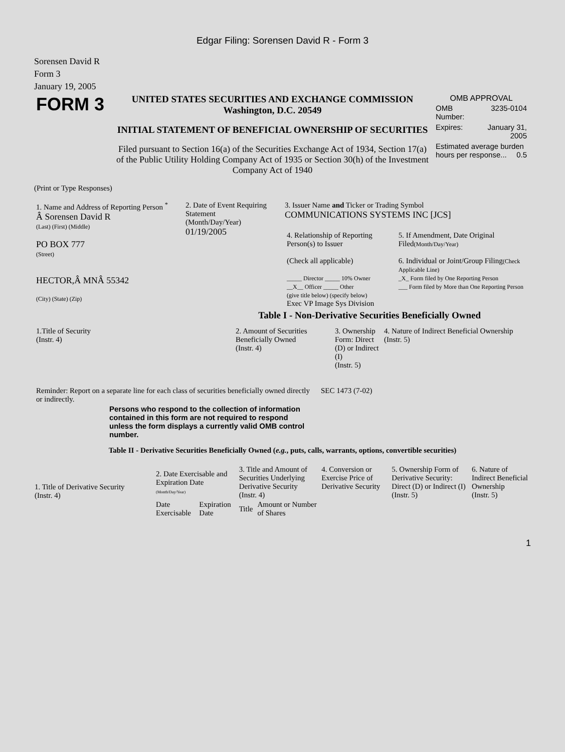Edgar Filing: Sorensen David R - Form 3
Sorensen David R
Form 3
January 19, 2005
| FORM 3 | UNITED STATES SECURITIES AND EXCHANGE COMMISSION Washington, D.C. 20549 INITIAL STATEMENT OF BENEFICIAL OWNERSHIP OF SECURITIES Filed pursuant to Section 16(a) of the Securities Exchange Act of 1934, Section 17(a) of the Public Utility Holding Company Act of 1935 or Section 30(h) of the Investment Company Act of 1940 | OMB APPROVAL / OMB Number: / 3235-0104 / / Expires: / January 31, 2005 / / Estimated average burden hours per response... 0.5 / / |
(Print or Type Responses)
| 1. Name and Address of Reporting Person <sup>*</sup> Â Sorensen David R (Last) (First) (Middle) PO BOX 777 (Street) HECTOR,Â MNÂ 55342 (City) (State) (Zip) | 2. Date of Event Requiring Statement (Month/Day/Year) 01/19/2005 | 3. Issuer Name and Ticker or Trading Symbol COMMUNICATIONS SYSTEMS INC [JCS] / 4. Relationship of Reporting Person(s) to Issuer (Check all applicable) _____ Director _____ 10% Owner __X__ Officer _____ Other (give title below) (specify below) Exec VP Image Sys Division / 5. If Amendment, Date Original Filed (Month/Day/Year) 6. Individual or Joint/Group Filing (Check Applicable Line) _X_ Form filed by One Reporting Person ___ Form filed by More than One Reporting Person / |
Table I - Non-Derivative Securities Beneficially Owned
| 1.Title of Security (Instr. 4) | 2. Amount of Securities Beneficially Owned (Instr. 4) | 3. Ownership Form: Direct (D) or Indirect (I) (Instr. 5) | 4. Nature of Indirect Beneficial Ownership (Instr. 5) |
| Reminder: Report on a separate line for each class of securities beneficially owned directly or indirectly. | SEC 1473 (7-02) |
Persons who respond to the collection of information contained in this form are not required to respond unless the form displays a currently valid OMB control number.
Table II - Derivative Securities Beneficially Owned (e.g., puts, calls, warrants, options, convertible securities)
| 1. Title of Derivative Security (Instr. 4) | 2. Date Exercisable and Expiration Date (Month/Day/Year) | | 3. Title and Amount of Securities Underlying Derivative Security (Instr. 4) | | 4. Conversion or Exercise Price of Derivative Security | 5. Ownership Form of Derivative Security: Direct (D) or Indirect (I) (Instr. 5) | 6. Nature of Indirect Beneficial Ownership (Instr. 5) |
| --- | --- | --- | --- | --- | --- | --- | --- |
| | Date Exercisable | Expiration Date | Title | Amount or Number of Shares | | | |
1